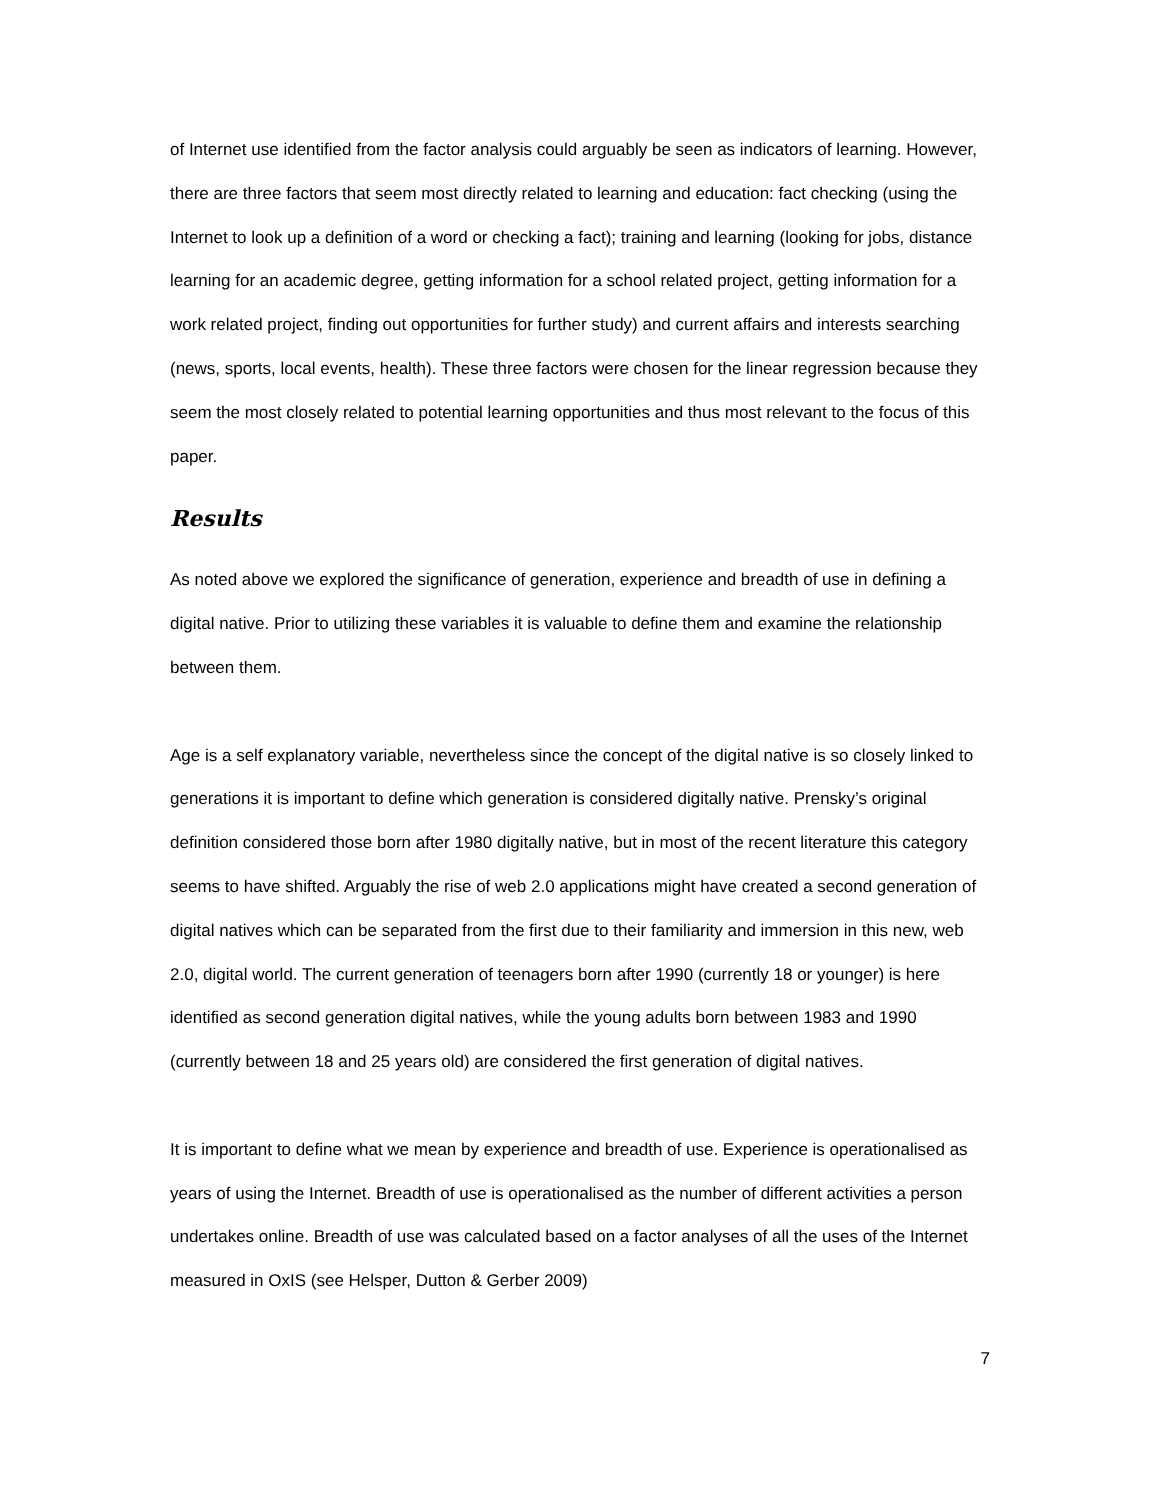of Internet use identified from the factor analysis could arguably be seen as indicators of learning. However, there are three factors that seem most directly related to learning and education: fact checking (using the Internet to look up a definition of a word or checking a fact); training and learning (looking for jobs, distance learning for an academic degree, getting information for a school related project, getting information for a work related project, finding out opportunities for further study) and current affairs and interests searching (news, sports, local events, health). These three factors were chosen for the linear regression because they seem the most closely related to potential learning opportunities and thus most relevant to the focus of this paper.
Results
As noted above we explored the significance of generation, experience and breadth of use in defining a digital native. Prior to utilizing these variables it is valuable to define them and examine the relationship between them.
Age is a self explanatory variable, nevertheless since the concept of the digital native is so closely linked to generations it is important to define which generation is considered digitally native. Prensky’s original definition considered those born after 1980 digitally native, but in most of the recent literature this category seems to have shifted. Arguably the rise of web 2.0 applications might have created a second generation of digital natives which can be separated from the first due to their familiarity and immersion in this new, web 2.0, digital world. The current generation of teenagers born after 1990 (currently 18 or younger) is here identified as second generation digital natives, while the young adults born between 1983 and 1990 (currently between 18 and 25 years old) are considered the first generation of digital natives.
It is important to define what we mean by experience and breadth of use. Experience is operationalised as years of using the Internet. Breadth of use is operationalised as the number of different activities a person undertakes online. Breadth of use was calculated based on a factor analyses of all the uses of the Internet measured in OxIS (see Helsper, Dutton & Gerber 2009)
7